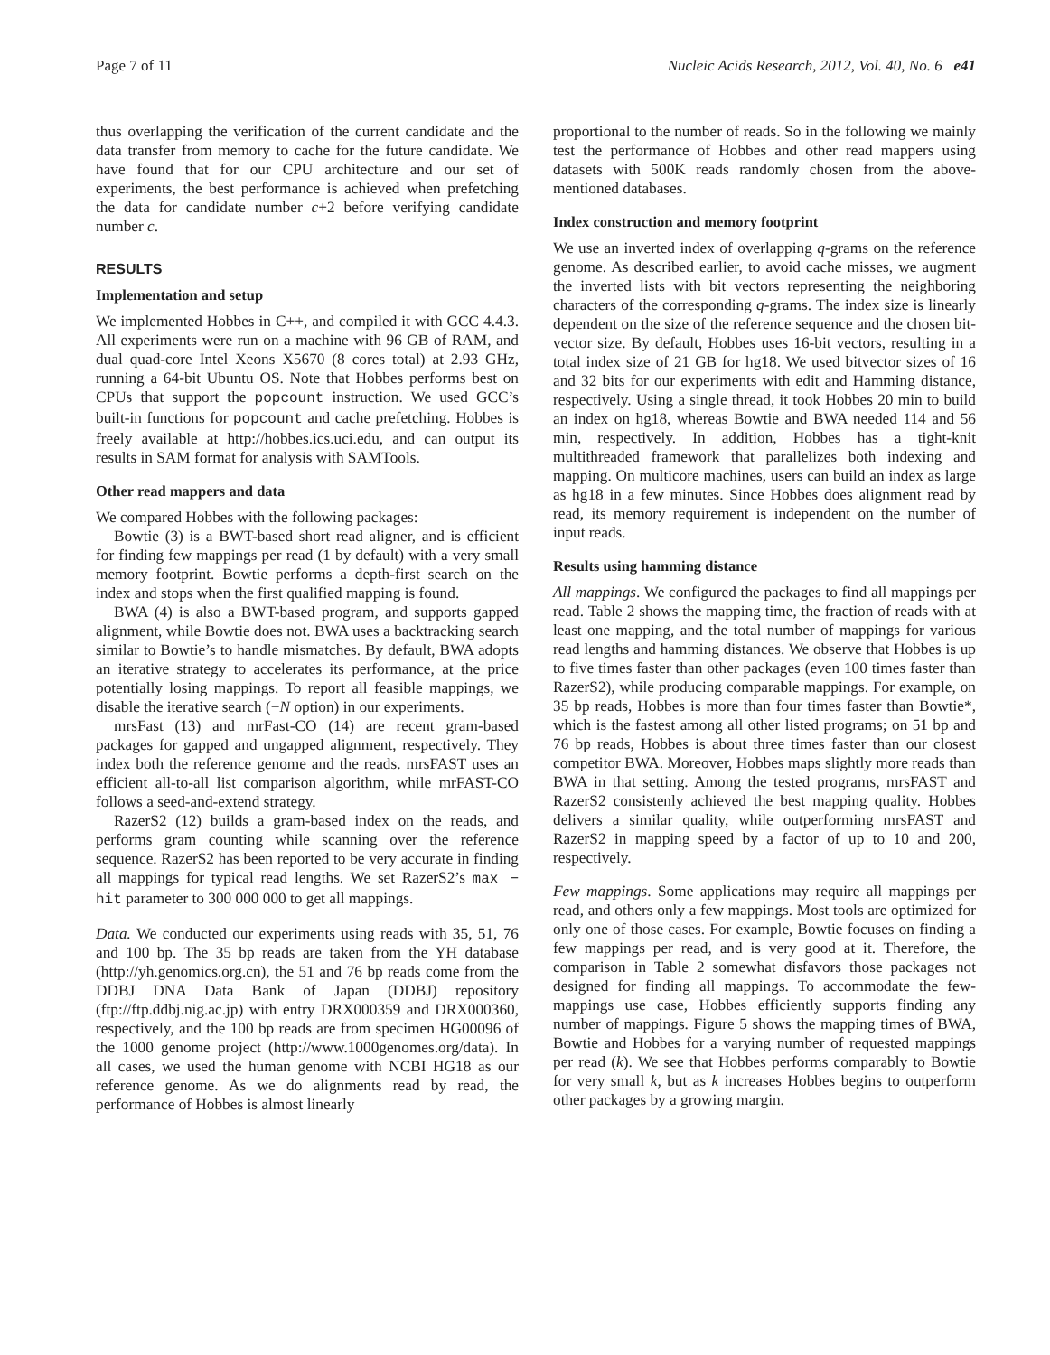Page 7 of 11 Nucleic Acids Research, 2012, Vol. 40, No. 6 e41
thus overlapping the verification of the current candidate and the data transfer from memory to cache for the future candidate. We have found that for our CPU architecture and our set of experiments, the best performance is achieved when prefetching the data for candidate number c+2 before verifying candidate number c.
RESULTS
Implementation and setup
We implemented Hobbes in C++, and compiled it with GCC 4.4.3. All experiments were run on a machine with 96 GB of RAM, and dual quad-core Intel Xeons X5670 (8 cores total) at 2.93 GHz, running a 64-bit Ubuntu OS. Note that Hobbes performs best on CPUs that support the popcount instruction. We used GCC’s built-in functions for popcount and cache prefetching. Hobbes is freely available at http://hobbes.ics.uci.edu, and can output its results in SAM format for analysis with SAMTools.
Other read mappers and data
We compared Hobbes with the following packages:
Bowtie (3) is a BWT-based short read aligner, and is efficient for finding few mappings per read (1 by default) with a very small memory footprint. Bowtie performs a depth-first search on the index and stops when the first qualified mapping is found.
BWA (4) is also a BWT-based program, and supports gapped alignment, while Bowtie does not. BWA uses a backtracking search similar to Bowtie’s to handle mismatches. By default, BWA adopts an iterative strategy to accelerates its performance, at the price potentially losing mappings. To report all feasible mappings, we disable the iterative search (−N option) in our experiments.
mrsFast (13) and mrFast-CO (14) are recent gram-based packages for gapped and ungapped alignment, respectively. They index both the reference genome and the reads. mrsFAST uses an efficient all-to-all list comparison algorithm, while mrFAST-CO follows a seed-and-extend strategy.
RazerS2 (12) builds a gram-based index on the reads, and performs gram counting while scanning over the reference sequence. RazerS2 has been reported to be very accurate in finding all mappings for typical read lengths. We set RazerS2’s max − hit parameter to 300 000 000 to get all mappings.
Data. We conducted our experiments using reads with 35, 51, 76 and 100 bp. The 35 bp reads are taken from the YH database (http://yh.genomics.org.cn), the 51 and 76 bp reads come from the DDBJ DNA Data Bank of Japan (DDBJ) repository (ftp://ftp.ddbj.nig.ac.jp) with entry DRX000359 and DRX000360, respectively, and the 100 bp reads are from specimen HG00096 of the 1000 genome project (http://www.1000genomes.org/data). In all cases, we used the human genome with NCBI HG18 as our reference genome. As we do alignments read by read, the performance of Hobbes is almost linearly
proportional to the number of reads. So in the following we mainly test the performance of Hobbes and other read mappers using datasets with 500K reads randomly chosen from the above-mentioned databases.
Index construction and memory footprint
We use an inverted index of overlapping q-grams on the reference genome. As described earlier, to avoid cache misses, we augment the inverted lists with bit vectors representing the neighboring characters of the corresponding q-grams. The index size is linearly dependent on the size of the reference sequence and the chosen bit-vector size. By default, Hobbes uses 16-bit vectors, resulting in a total index size of 21 GB for hg18. We used bitvector sizes of 16 and 32 bits for our experiments with edit and Hamming distance, respectively. Using a single thread, it took Hobbes 20 min to build an index on hg18, whereas Bowtie and BWA needed 114 and 56 min, respectively. In addition, Hobbes has a tight-knit multithreaded framework that parallelizes both indexing and mapping. On multicore machines, users can build an index as large as hg18 in a few minutes. Since Hobbes does alignment read by read, its memory requirement is independent on the number of input reads.
Results using hamming distance
All mappings. We configured the packages to find all mappings per read. Table 2 shows the mapping time, the fraction of reads with at least one mapping, and the total number of mappings for various read lengths and hamming distances. We observe that Hobbes is up to five times faster than other packages (even 100 times faster than RazerS2), while producing comparable mappings. For example, on 35 bp reads, Hobbes is more than four times faster than Bowtie*, which is the fastest among all other listed programs; on 51 bp and 76 bp reads, Hobbes is about three times faster than our closest competitor BWA. Moreover, Hobbes maps slightly more reads than BWA in that setting. Among the tested programs, mrsFAST and RazerS2 consistenly achieved the best mapping quality. Hobbes delivers a similar quality, while outperforming mrsFAST and RazerS2 in mapping speed by a factor of up to 10 and 200, respectively.
Few mappings. Some applications may require all mappings per read, and others only a few mappings. Most tools are optimized for only one of those cases. For example, Bowtie focuses on finding a few mappings per read, and is very good at it. Therefore, the comparison in Table 2 somewhat disfavors those packages not designed for finding all mappings. To accommodate the few-mappings use case, Hobbes efficiently supports finding any number of mappings. Figure 5 shows the mapping times of BWA, Bowtie and Hobbes for a varying number of requested mappings per read (k). We see that Hobbes performs comparably to Bowtie for very small k, but as k increases Hobbes begins to outperform other packages by a growing margin.